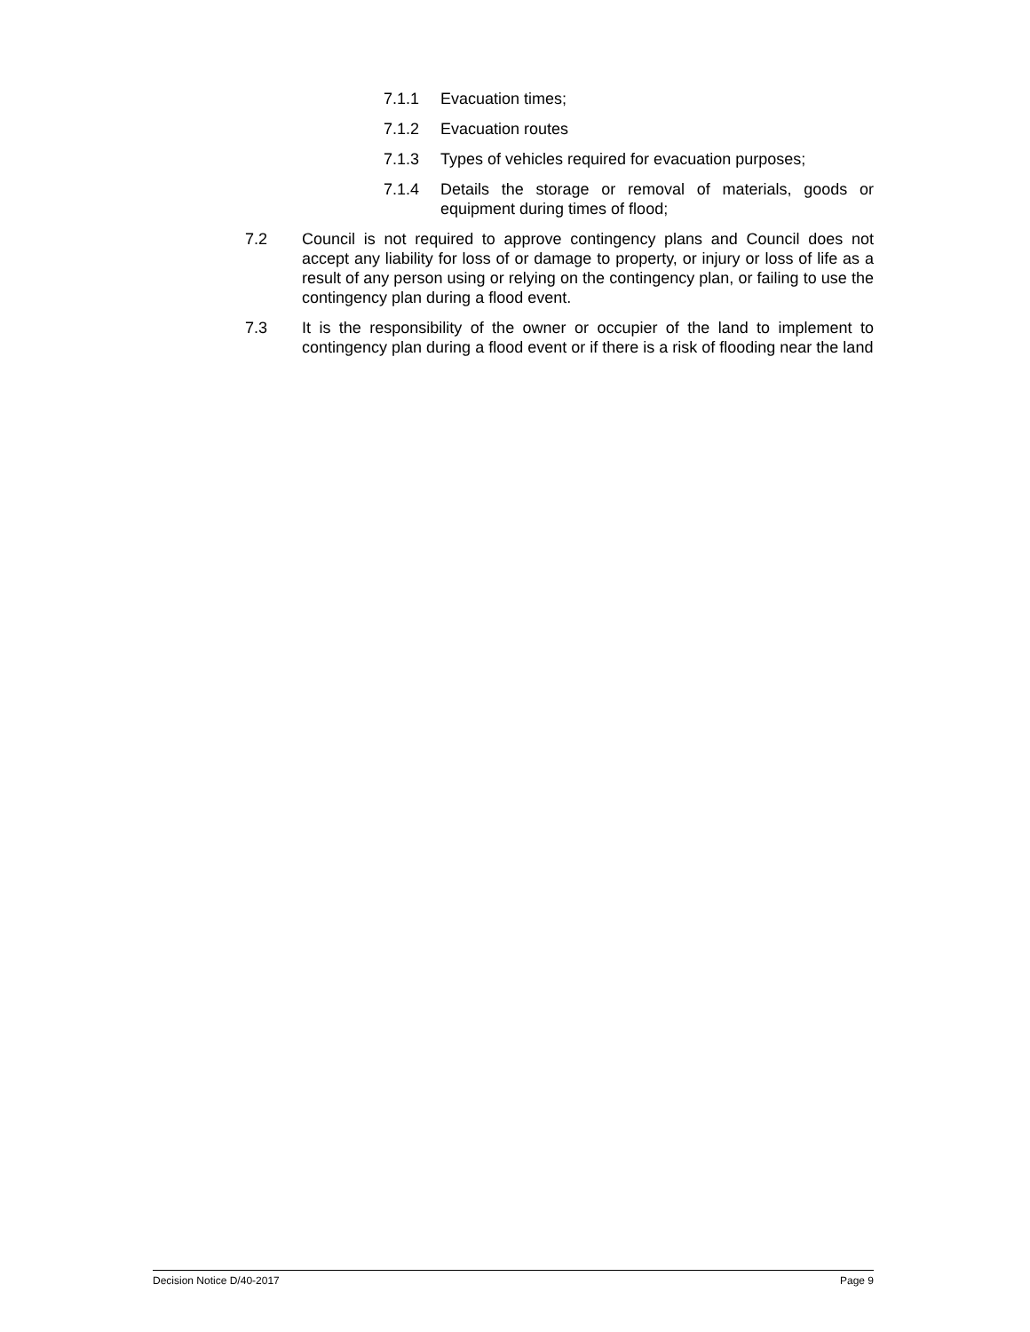7.1.1 Evacuation times;
7.1.2 Evacuation routes
7.1.3 Types of vehicles required for evacuation purposes;
7.1.4 Details the storage or removal of materials, goods or equipment during times of flood;
7.2 Council is not required to approve contingency plans and Council does not accept any liability for loss of or damage to property, or injury or loss of life as a result of any person using or relying on the contingency plan, or failing to use the contingency plan during a flood event.
7.3 It is the responsibility of the owner or occupier of the land to implement to contingency plan during a flood event or if there is a risk of flooding near the land
Decision Notice D/40-2017 Page 9